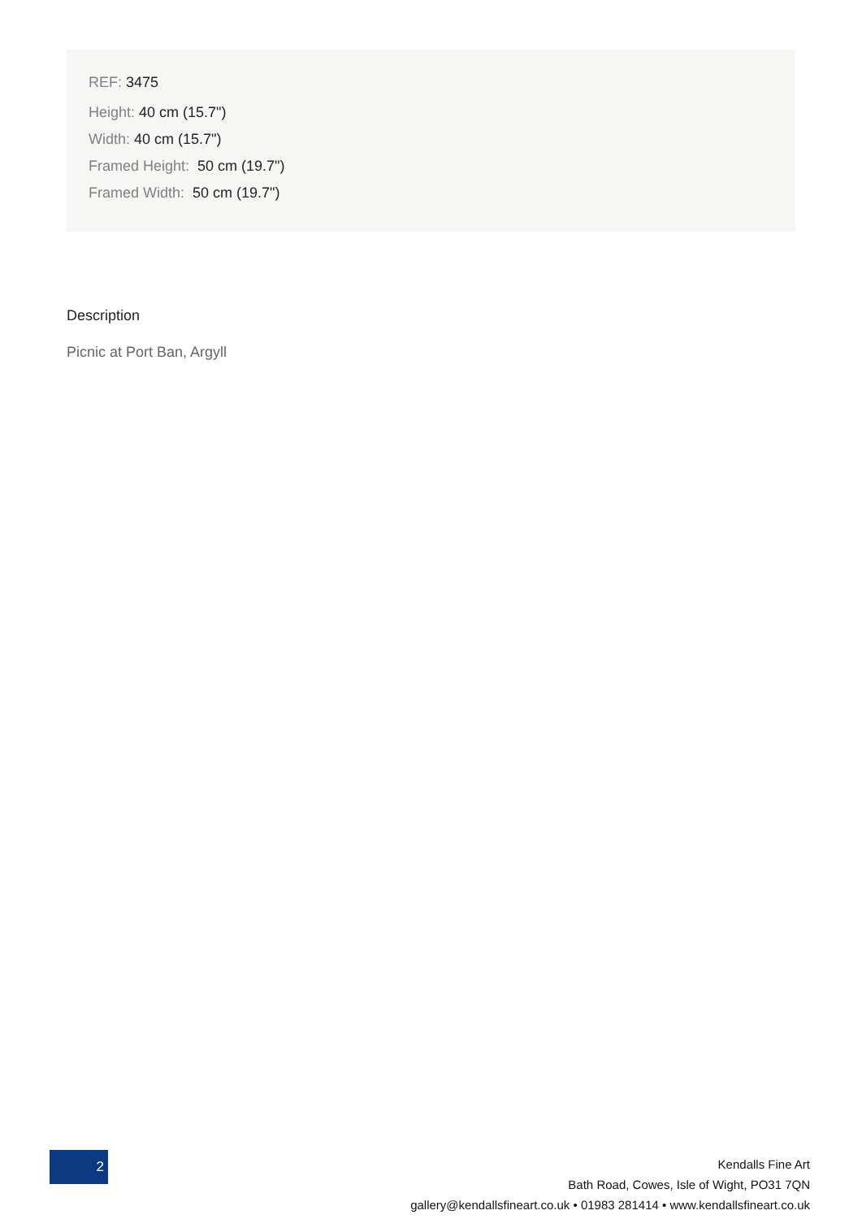REF: 3475
Height: 40 cm (15.7")
Width: 40 cm (15.7")
Framed Height: 50 cm (19.7")
Framed Width: 50 cm (19.7")
Description
Picnic at Port Ban, Argyll
2
Kendalls Fine Art
Bath Road, Cowes, Isle of Wight, PO31 7QN
gallery@kendallsfineart.co.uk • 01983 281414 • www.kendallsfineart.co.uk